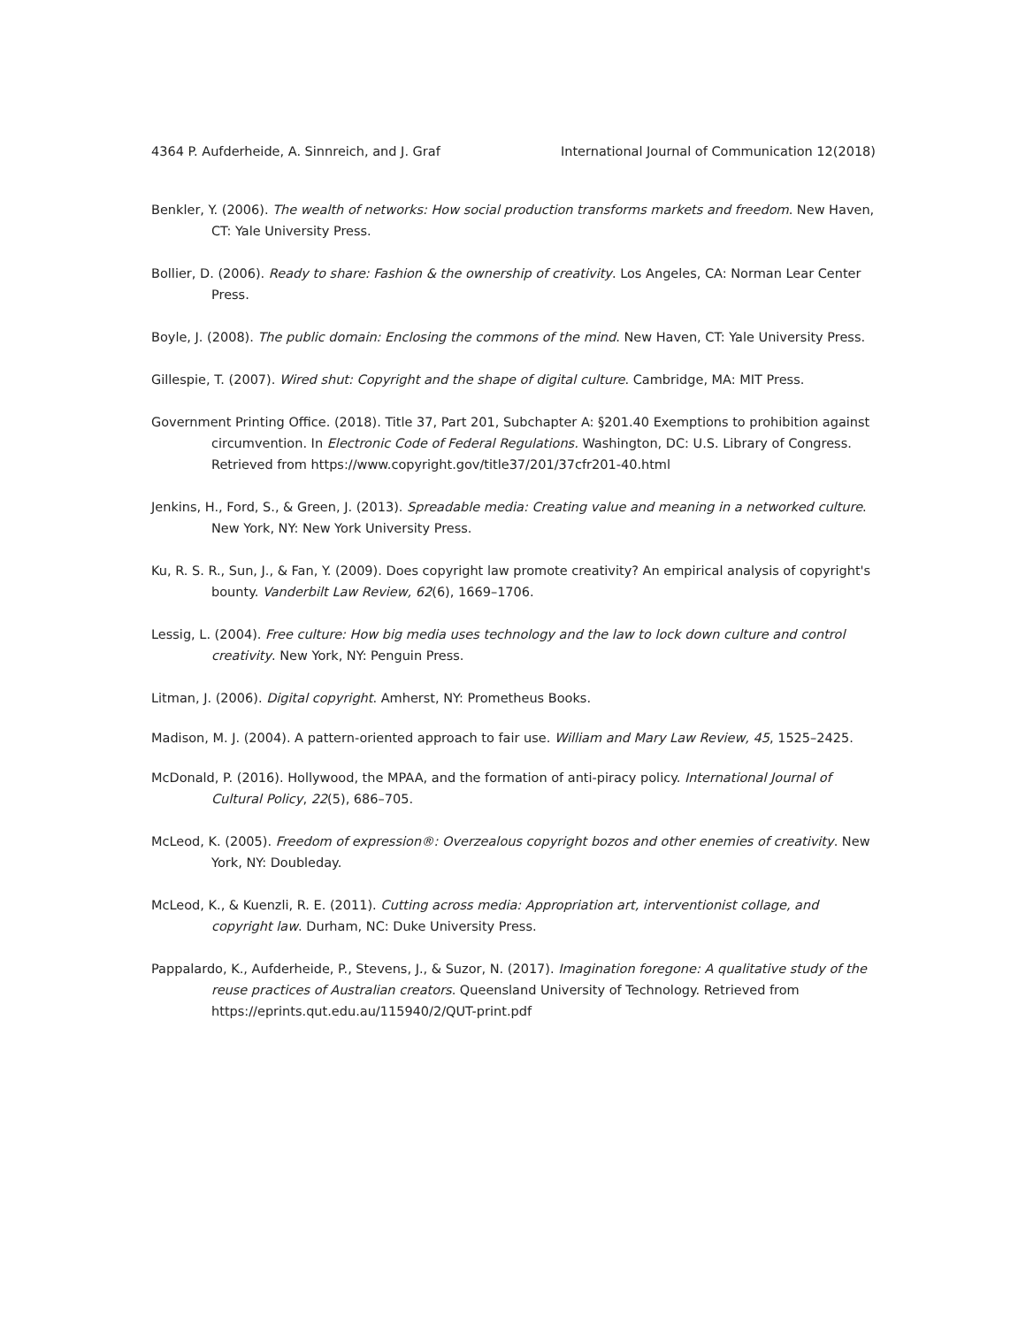4364 P. Aufderheide, A. Sinnreich, and J. Graf International Journal of Communication 12(2018)
Benkler, Y. (2006). The wealth of networks: How social production transforms markets and freedom. New Haven, CT: Yale University Press.
Bollier, D. (2006). Ready to share: Fashion & the ownership of creativity. Los Angeles, CA: Norman Lear Center Press.
Boyle, J. (2008). The public domain: Enclosing the commons of the mind. New Haven, CT: Yale University Press.
Gillespie, T. (2007). Wired shut: Copyright and the shape of digital culture. Cambridge, MA: MIT Press.
Government Printing Office. (2018). Title 37, Part 201, Subchapter A: §201.40 Exemptions to prohibition against circumvention. In Electronic Code of Federal Regulations. Washington, DC: U.S. Library of Congress. Retrieved from https://www.copyright.gov/title37/201/37cfr201-40.html
Jenkins, H., Ford, S., & Green, J. (2013). Spreadable media: Creating value and meaning in a networked culture. New York, NY: New York University Press.
Ku, R. S. R., Sun, J., & Fan, Y. (2009). Does copyright law promote creativity? An empirical analysis of copyright's bounty. Vanderbilt Law Review, 62(6), 1669–1706.
Lessig, L. (2004). Free culture: How big media uses technology and the law to lock down culture and control creativity. New York, NY: Penguin Press.
Litman, J. (2006). Digital copyright. Amherst, NY: Prometheus Books.
Madison, M. J. (2004). A pattern-oriented approach to fair use. William and Mary Law Review, 45, 1525–2425.
McDonald, P. (2016). Hollywood, the MPAA, and the formation of anti-piracy policy. International Journal of Cultural Policy, 22(5), 686–705.
McLeod, K. (2005). Freedom of expression®: Overzealous copyright bozos and other enemies of creativity. New York, NY: Doubleday.
McLeod, K., & Kuenzli, R. E. (2011). Cutting across media: Appropriation art, interventionist collage, and copyright law. Durham, NC: Duke University Press.
Pappalardo, K., Aufderheide, P., Stevens, J., & Suzor, N. (2017). Imagination foregone: A qualitative study of the reuse practices of Australian creators. Queensland University of Technology. Retrieved from https://eprints.qut.edu.au/115940/2/QUT-print.pdf